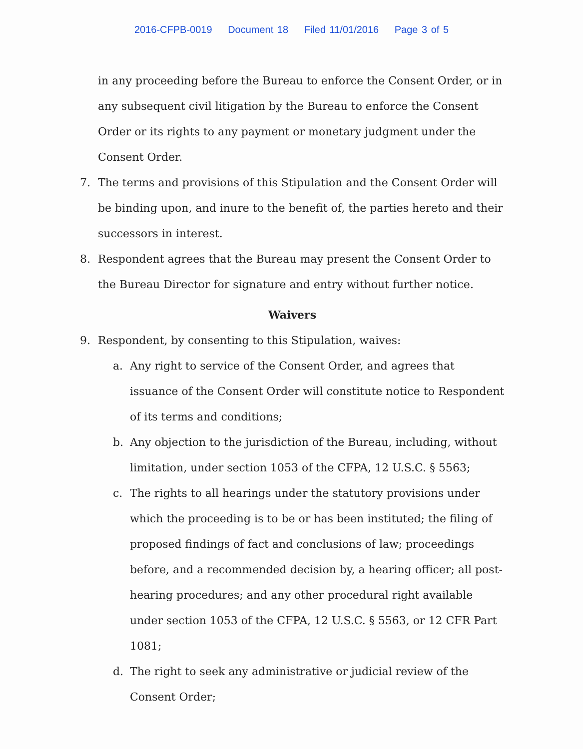2016-CFPB-0019 Document 18 Filed 11/01/2016 Page 3 of 5
in any proceeding before the Bureau to enforce the Consent Order, or in any subsequent civil litigation by the Bureau to enforce the Consent Order or its rights to any payment or monetary judgment under the Consent Order.
7. The terms and provisions of this Stipulation and the Consent Order will be binding upon, and inure to the benefit of, the parties hereto and their successors in interest.
8. Respondent agrees that the Bureau may present the Consent Order to the Bureau Director for signature and entry without further notice.
Waivers
9. Respondent, by consenting to this Stipulation, waives:
a. Any right to service of the Consent Order, and agrees that issuance of the Consent Order will constitute notice to Respondent of its terms and conditions;
b. Any objection to the jurisdiction of the Bureau, including, without limitation, under section 1053 of the CFPA, 12 U.S.C. § 5563;
c. The rights to all hearings under the statutory provisions under which the proceeding is to be or has been instituted; the filing of proposed findings of fact and conclusions of law; proceedings before, and a recommended decision by, a hearing officer; all post-hearing procedures; and any other procedural right available under section 1053 of the CFPA, 12 U.S.C. § 5563, or 12 CFR Part 1081;
d. The right to seek any administrative or judicial review of the Consent Order;